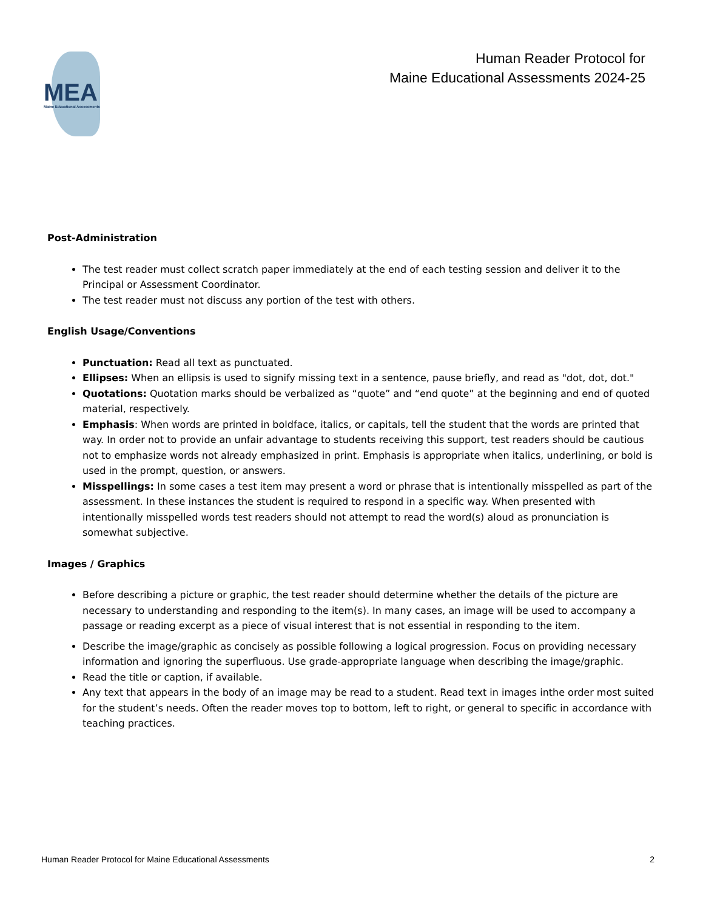MEA Maine Educational Assessments
Human Reader Protocol for
Maine Educational Assessments 2024-25
Post-Administration
The test reader must collect scratch paper immediately at the end of each testing session and deliver it to the Principal or Assessment Coordinator.
The test reader must not discuss any portion of the test with others.
English Usage/Conventions
Punctuation: Read all text as punctuated.
Ellipses: When an ellipsis is used to signify missing text in a sentence, pause briefly, and read as "dot, dot, dot."
Quotations: Quotation marks should be verbalized as “quote” and “end quote” at the beginning and end of quoted material, respectively.
Emphasis: When words are printed in boldface, italics, or capitals, tell the student that the words are printed that way. In order not to provide an unfair advantage to students receiving this support, test readers should be cautious not to emphasize words not already emphasized in print. Emphasis is appropriate when italics, underlining, or bold is used in the prompt, question, or answers.
Misspellings: In some cases a test item may present a word or phrase that is intentionally misspelled as part of the assessment. In these instances the student is required to respond in a specific way. When presented with intentionally misspelled words test readers should not attempt to read the word(s) aloud as pronunciation is somewhat subjective.
Images / Graphics
Before describing a picture or graphic, the test reader should determine whether the details of the picture are necessary to understanding and responding to the item(s). In many cases, an image will be used to accompany a passage or reading excerpt as a piece of visual interest that is not essential in responding to the item.
Describe the image/graphic as concisely as possible following a logical progression. Focus on providing necessary information and ignoring the superfluous. Use grade-appropriate language when describing the image/graphic.
Read the title or caption, if available.
Any text that appears in the body of an image may be read to a student. Read text in images inthe order most suited for the student’s needs. Often the reader moves top to bottom, left to right, or general to specific in accordance with teaching practices.
Human Reader Protocol for Maine Educational Assessments 2